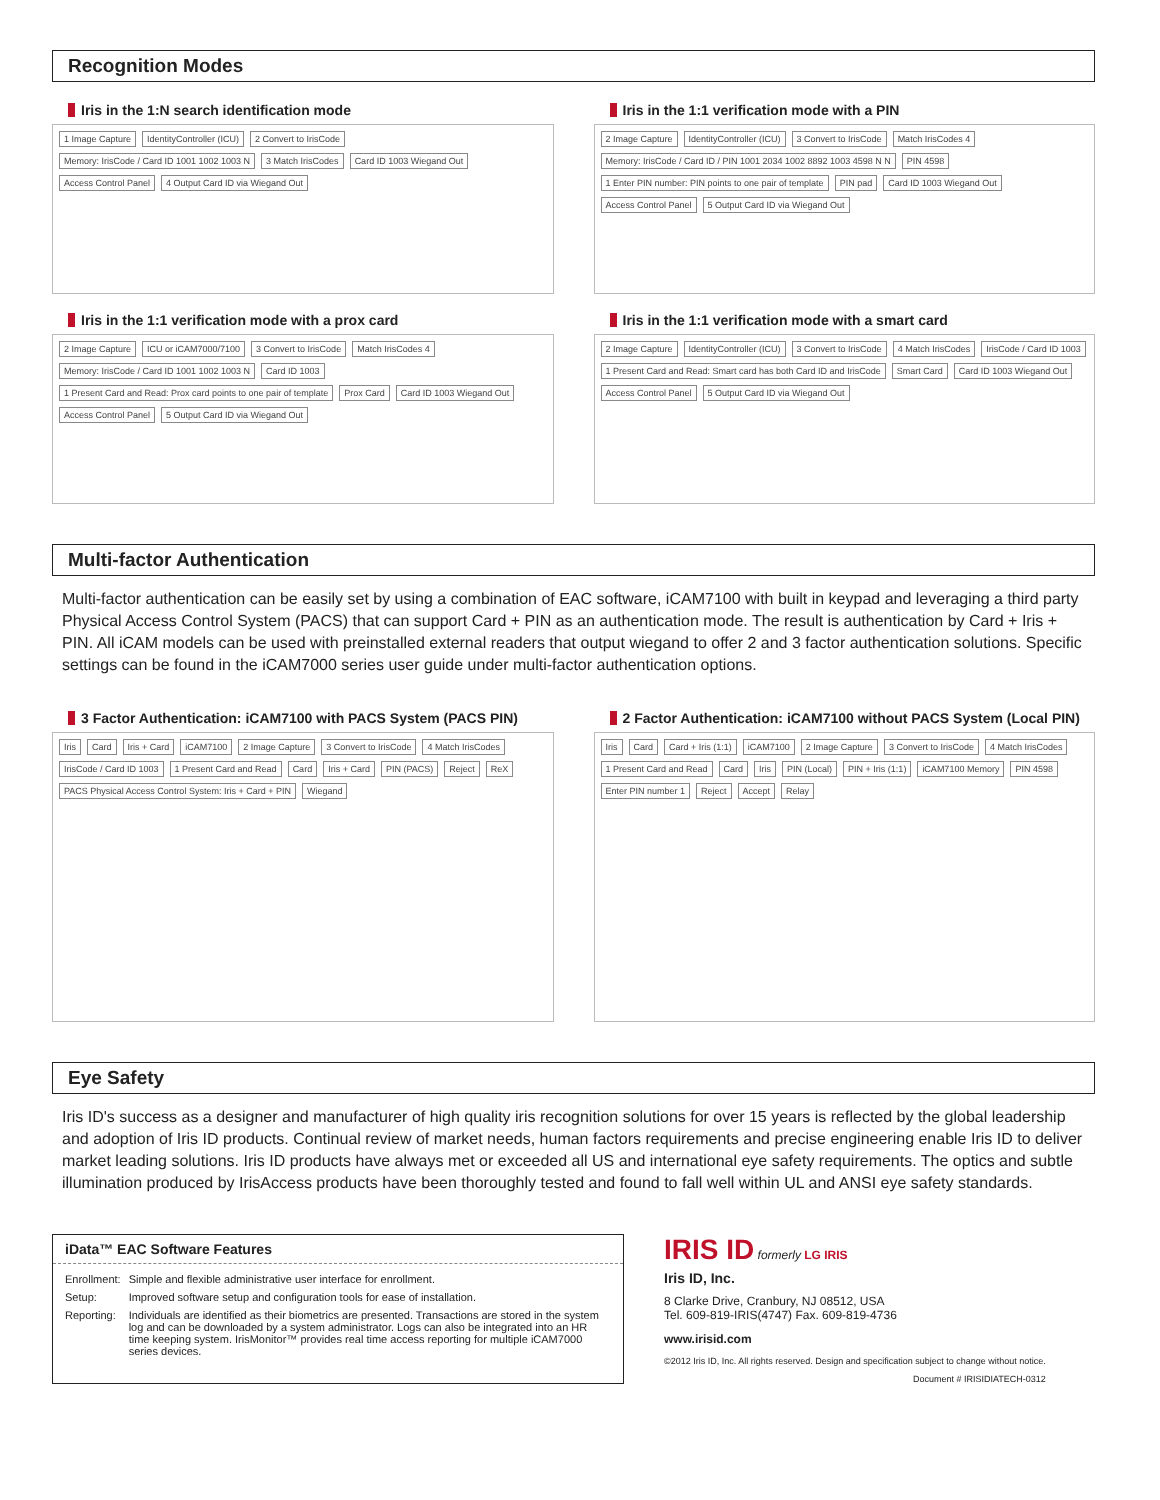Recognition Modes
Iris in the 1:N search identification mode
1 Image Capture IdentityController (ICU) 2 Convert to IrisCode Memory: IrisCode / Card ID 1001 1002 1003 N 3 Match IrisCodes Card ID 1003 Wiegand Out Access Control Panel 4 Output Card ID via Wiegand Out
Iris in the 1:1 verification mode with a PIN
2 Image Capture IdentityController (ICU) 3 Convert to IrisCode Match IrisCodes 4 Memory: IrisCode / Card ID / PIN 1001 2034 1002 8892 1003 4598 N N PIN 4598 1 Enter PIN number: PIN points to one pair of template PIN pad Card ID 1003 Wiegand Out Access Control Panel 5 Output Card ID via Wiegand Out
Iris in the 1:1 verification mode with a prox card
2 Image Capture ICU or iCAM7000/7100 3 Convert to IrisCode Match IrisCodes 4 Memory: IrisCode / Card ID 1001 1002 1003 N Card ID 1003 1 Present Card and Read: Prox card points to one pair of template Prox Card Card ID 1003 Wiegand Out Access Control Panel 5 Output Card ID via Wiegand Out
Iris in the 1:1 verification mode with a smart card
2 Image Capture IdentityController (ICU) 3 Convert to IrisCode 4 Match IrisCodes IrisCode / Card ID 1003 1 Present Card and Read: Smart card has both Card ID and IrisCode Smart Card Card ID 1003 Wiegand Out Access Control Panel 5 Output Card ID via Wiegand Out
Multi-factor Authentication
Multi-factor authentication can be easily set by using a combination of EAC software, iCAM7100 with built in keypad and leveraging a third party Physical Access Control System (PACS) that can support Card + PIN as an authentication mode. The result is authentication by Card + Iris + PIN. All iCAM models can be used with preinstalled external readers that output wiegand to offer 2 and 3 factor authentication solutions. Specific settings can be found in the iCAM7000 series user guide under multi-factor authentication options.
3 Factor Authentication: iCAM7100 with PACS System (PACS PIN)
Iris Card Iris + Card iCAM7100 2 Image Capture 3 Convert to IrisCode 4 Match IrisCodes IrisCode / Card ID 1003 1 Present Card and Read Card Iris + Card PIN (PACS) Reject ReX PACS Physical Access Control System: Iris + Card + PIN Wiegand
2 Factor Authentication: iCAM7100 without PACS System (Local PIN)
Iris Card Card + Iris (1:1) iCAM7100 2 Image Capture 3 Convert to IrisCode 4 Match IrisCodes 1 Present Card and Read Card Iris PIN (Local) PIN + Iris (1:1) iCAM7100 Memory PIN 4598 Enter PIN number 1 Reject Accept Relay
Eye Safety
Iris ID's success as a designer and manufacturer of high quality iris recognition solutions for over 15 years is reflected by the global leadership and adoption of Iris ID products. Continual review of market needs, human factors requirements and precise engineering enable Iris ID to deliver market leading solutions. Iris ID products have always met or exceeded all US and international eye safety requirements. The optics and subtle illumination produced by IrisAccess products have been thoroughly tested and found to fall well within UL and ANSI eye safety standards.
iData™ EAC Software Features
| Enrollment: | Simple and flexible administrative user interface for enrollment. |
| Setup: | Improved software setup and configuration tools for ease of installation. |
| Reporting: | Individuals are identified as their biometrics are presented. Transactions are stored in the system log and can be downloaded by a system administrator. Logs can also be integrated into an HR time keeping system. IrisMonitor™ provides real time access reporting for multiple iCAM7000 series devices. |
IRIS ID formerly LG IRIS
Iris ID, Inc.
8 Clarke Drive, Cranbury, NJ 08512, USA
Tel. 609-819-IRIS(4747) Fax. 609-819-4736
www.irisid.com
©2012 Iris ID, Inc. All rights reserved. Design and specification subject to change without notice.
Document # IRISIDIATECH-0312